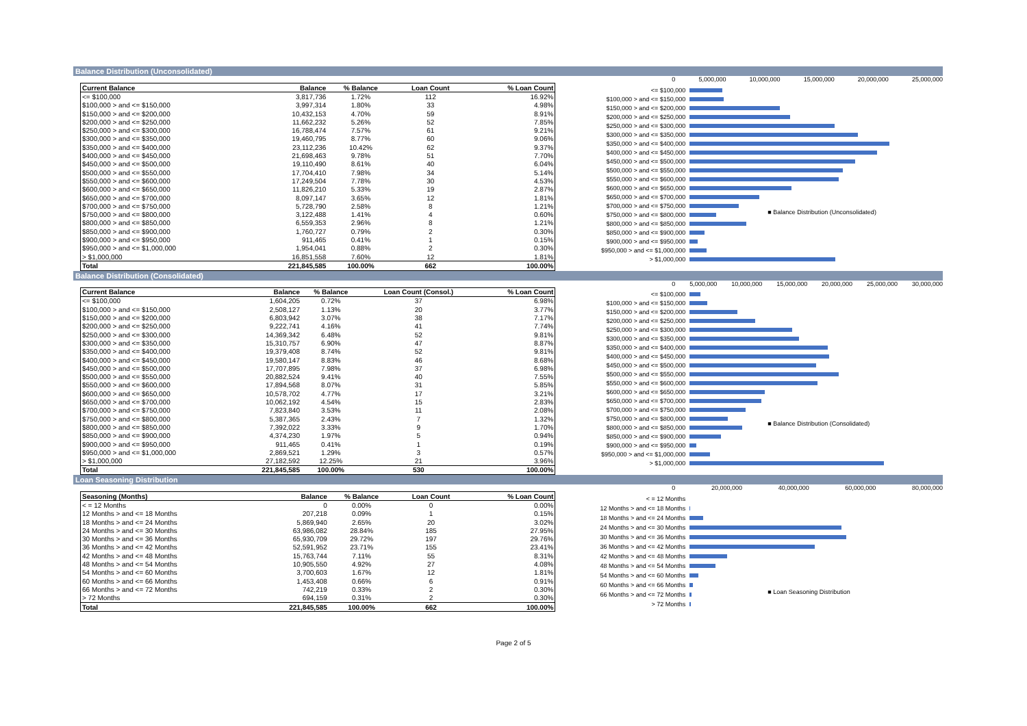Balance Distribution (Unconsolidated)
| Current Balance | Balance | % Balance | Loan Count | % Loan Count |
| --- | --- | --- | --- | --- |
| <= $100,000 | 3,817,736 | 1.72% | 112 | 16.92% |
| $100,000 > and <= $150,000 | 3,997,314 | 1.80% | 33 | 4.98% |
| $150,000 > and <= $200,000 | 10,432,153 | 4.70% | 59 | 8.91% |
| $200,000 > and <= $250,000 | 11,662,232 | 5.26% | 52 | 7.85% |
| $250,000 > and <= $300,000 | 16,788,474 | 7.57% | 61 | 9.21% |
| $300,000 > and <= $350,000 | 19,460,795 | 8.77% | 60 | 9.06% |
| $350,000 > and <= $400,000 | 23,112,236 | 10.42% | 62 | 9.37% |
| $400,000 > and <= $450,000 | 21,698,463 | 9.78% | 51 | 7.70% |
| $450,000 > and <= $500,000 | 19,110,490 | 8.61% | 40 | 6.04% |
| $500,000 > and <= $550,000 | 17,704,410 | 7.98% | 34 | 5.14% |
| $550,000 > and <= $600,000 | 17,249,504 | 7.78% | 30 | 4.53% |
| $600,000 > and <= $650,000 | 11,826,210 | 5.33% | 19 | 2.87% |
| $650,000 > and <= $700,000 | 8,097,147 | 3.65% | 12 | 1.81% |
| $700,000 > and <= $750,000 | 5,728,790 | 2.58% | 8 | 1.21% |
| $750,000 > and <= $800,000 | 3,122,488 | 1.41% | 4 | 0.60% |
| $800,000 > and <= $850,000 | 6,559,353 | 2.96% | 8 | 1.21% |
| $850,000 > and <= $900,000 | 1,760,727 | 0.79% | 2 | 0.30% |
| $900,000 > and <= $950,000 | 911,465 | 0.41% | 1 | 0.15% |
| $950,000 > and <= $1,000,000 | 1,954,041 | 0.88% | 2 | 0.30% |
| > $1,000,000 | 16,851,558 | 7.60% | 12 | 1.81% |
| Total | 221,845,585 | 100.00% | 662 | 100.00% |
0 5,000,000 10,000,000 15,000,000 20,000,000 25,000,000
<= $100,000
$100,000 > and <= $150,000
$150,000 > and <= $200,000
$200,000 > and <= $250,000
$250,000 > and <= $300,000
$300,000 > and <= $350,000
$350,000 > and <= $400,000
$400,000 > and <= $450,000
$450,000 > and <= $500,000
$500,000 > and <= $550,000
$550,000 > and <= $600,000
$600,000 > and <= $650,000
$650,000 > and <= $700,000
$700,000 > and <= $750,000
$750,000 > and <= $800,000
$800,000 > and <= $850,000
$850,000 > and <= $900,000
$900,000 > and <= $950,000
$950,000 > and <= $1,000,000
> $1,000,000
■ Balance Distribution (Unconsolidated)
Balance Distribution (Consolidated)
| Current Balance | Balance | % Balance | Loan Count (Consol.) | % Loan Count |
| --- | --- | --- | --- | --- |
| <= $100,000 | 1,604,205 | 0.72% | 37 | 6.98% |
| $100,000 > and <= $150,000 | 2,508,127 | 1.13% | 20 | 3.77% |
| $150,000 > and <= $200,000 | 6,803,942 | 3.07% | 38 | 7.17% |
| $200,000 > and <= $250,000 | 9,222,741 | 4.16% | 41 | 7.74% |
| $250,000 > and <= $300,000 | 14,369,342 | 6.48% | 52 | 9.81% |
| $300,000 > and <= $350,000 | 15,310,757 | 6.90% | 47 | 8.87% |
| $350,000 > and <= $400,000 | 19,379,408 | 8.74% | 52 | 9.81% |
| $400,000 > and <= $450,000 | 19,580,147 | 8.83% | 46 | 8.68% |
| $450,000 > and <= $500,000 | 17,707,895 | 7.98% | 37 | 6.98% |
| $500,000 > and <= $550,000 | 20,882,524 | 9.41% | 40 | 7.55% |
| $550,000 > and <= $600,000 | 17,894,568 | 8.07% | 31 | 5.85% |
| $600,000 > and <= $650,000 | 10,578,702 | 4.77% | 17 | 3.21% |
| $650,000 > and <= $700,000 | 10,062,192 | 4.54% | 15 | 2.83% |
| $700,000 > and <= $750,000 | 7,823,840 | 3.53% | 11 | 2.08% |
| $750,000 > and <= $800,000 | 5,387,365 | 2.43% | 7 | 1.32% |
| $800,000 > and <= $850,000 | 7,392,022 | 3.33% | 9 | 1.70% |
| $850,000 > and <= $900,000 | 4,374,230 | 1.97% | 5 | 0.94% |
| $900,000 > and <= $950,000 | 911,465 | 0.41% | 1 | 0.19% |
| $950,000 > and <= $1,000,000 | 2,869,521 | 1.29% | 3 | 0.57% |
| > $1,000,000 | 27,182,592 | 12.25% | 21 | 3.96% |
| Total | 221,845,585 | 100.00% | 530 | 100.00% |
0 5,000,000 10,000,000 15,000,000 20,000,000 25,000,000 30,000,000
<= $100,000
$100,000 > and <= $150,000
$150,000 > and <= $200,000
$200,000 > and <= $250,000
$250,000 > and <= $300,000
$300,000 > and <= $350,000
$350,000 > and <= $400,000
$400,000 > and <= $450,000
$450,000 > and <= $500,000
$500,000 > and <= $550,000
$550,000 > and <= $600,000
$600,000 > and <= $650,000
$650,000 > and <= $700,000
$700,000 > and <= $750,000
$750,000 > and <= $800,000
$800,000 > and <= $850,000
$850,000 > and <= $900,000
$900,000 > and <= $950,000
$950,000 > and <= $1,000,000
> $1,000,000
■ Balance Distribution (Consolidated)
Loan Seasoning Distribution
| Seasoning (Months) | Balance | % Balance | Loan Count | % Loan Count |
| --- | --- | --- | --- | --- |
| < = 12 Months | 0 | 0.00% | 0 | 0.00% |
| 12 Months > and <= 18 Months | 207,218 | 0.09% | 1 | 0.15% |
| 18 Months > and <= 24 Months | 5,869,940 | 2.65% | 20 | 3.02% |
| 24 Months > and <= 30 Months | 63,986,082 | 28.84% | 185 | 27.95% |
| 30 Months > and <= 36 Months | 65,930,709 | 29.72% | 197 | 29.76% |
| 36 Months > and <= 42 Months | 52,591,952 | 23.71% | 155 | 23.41% |
| 42 Months > and <= 48 Months | 15,763,744 | 7.11% | 55 | 8.31% |
| 48 Months > and <= 54 Months | 10,905,550 | 4.92% | 27 | 4.08% |
| 54 Months > and <= 60 Months | 3,700,603 | 1.67% | 12 | 1.81% |
| 60 Months > and <= 66 Months | 1,453,408 | 0.66% | 6 | 0.91% |
| 66 Months > and <= 72 Months | 742,219 | 0.33% | 2 | 0.30% |
| > 72 Months | 694,159 | 0.31% | 2 | 0.30% |
| Total | 221,845,585 | 100.00% | 662 | 100.00% |
0 20,000,000 40,000,000 60,000,000 80,000,000
< = 12 Months
12 Months > and <= 18 Months
18 Months > and <= 24 Months
24 Months > and <= 30 Months
30 Months > and <= 36 Months
36 Months > and <= 42 Months
42 Months > and <= 48 Months
48 Months > and <= 54 Months
54 Months > and <= 60 Months
60 Months > and <= 66 Months
66 Months > and <= 72 Months
> 72 Months
■ Loan Seasoning Distribution
Page 2 of 5